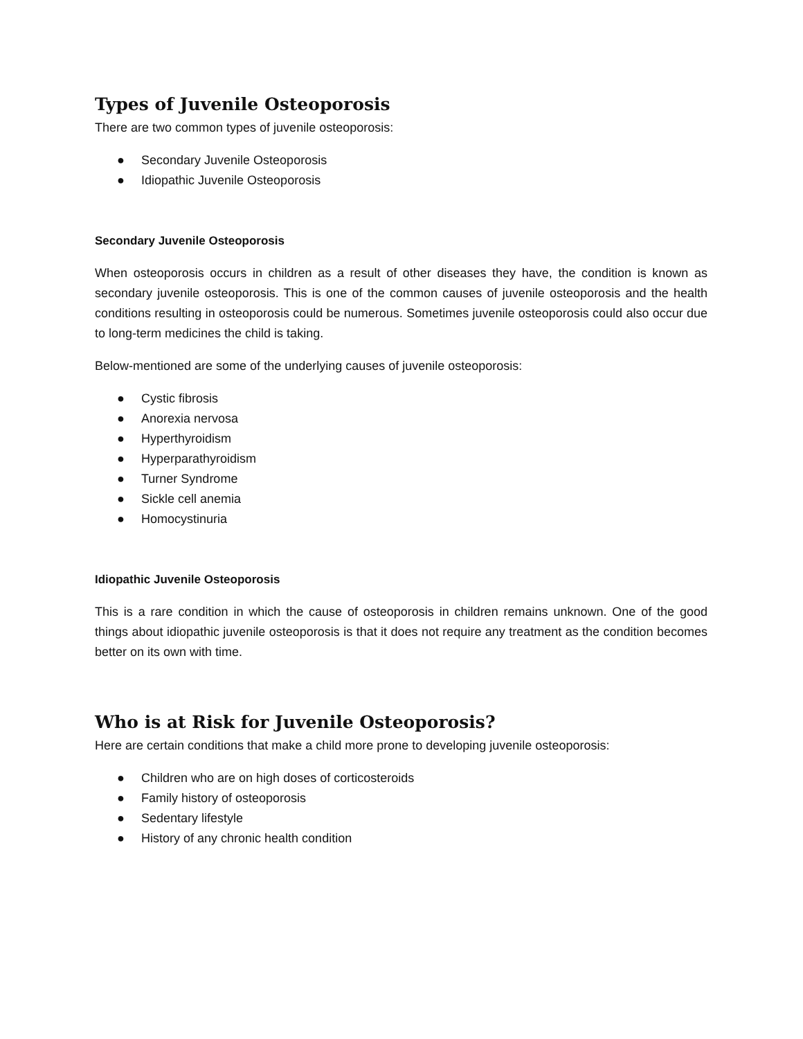Types of Juvenile Osteoporosis
There are two common types of juvenile osteoporosis:
● Secondary Juvenile Osteoporosis
● Idiopathic Juvenile Osteoporosis
Secondary Juvenile Osteoporosis
When osteoporosis occurs in children as a result of other diseases they have, the condition is known as secondary juvenile osteoporosis. This is one of the common causes of juvenile osteoporosis and the health conditions resulting in osteoporosis could be numerous. Sometimes juvenile osteoporosis could also occur due to long-term medicines the child is taking.
Below-mentioned are some of the underlying causes of juvenile osteoporosis:
● Cystic fibrosis
● Anorexia nervosa
● Hyperthyroidism
● Hyperparathyroidism
● Turner Syndrome
● Sickle cell anemia
● Homocystinuria
Idiopathic Juvenile Osteoporosis
This is a rare condition in which the cause of osteoporosis in children remains unknown. One of the good things about idiopathic juvenile osteoporosis is that it does not require any treatment as the condition becomes better on its own with time.
Who is at Risk for Juvenile Osteoporosis?
Here are certain conditions that make a child more prone to developing juvenile osteoporosis:
● Children who are on high doses of corticosteroids
● Family history of osteoporosis
● Sedentary lifestyle
● History of any chronic health condition